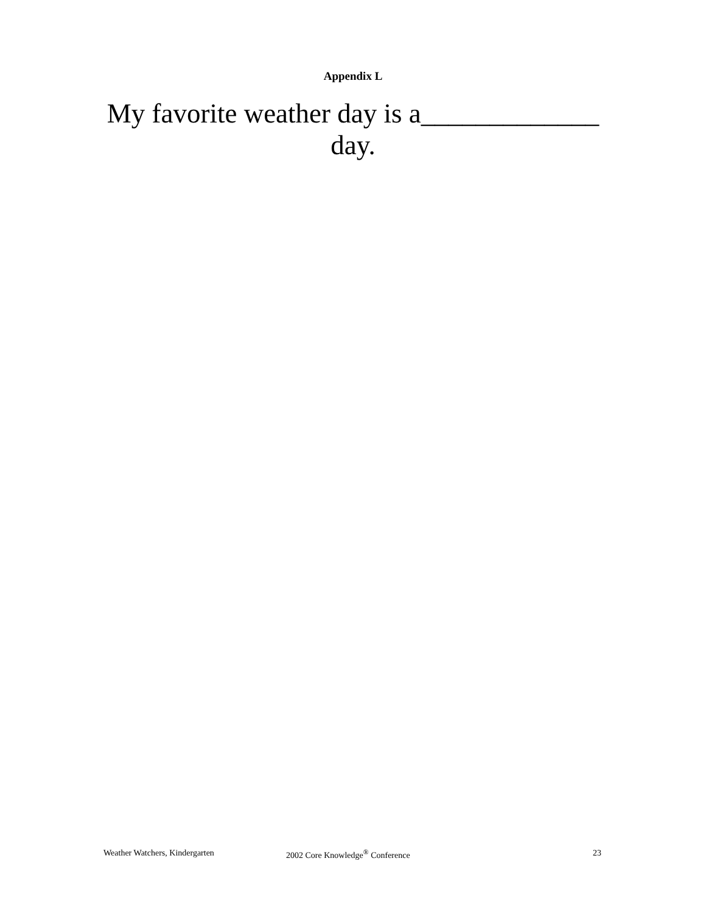Appendix L
My favorite weather day is a_____________ day.
Weather Watchers, Kindergarten 2002 Core Knowledge<sup>®</sup> Conference 23